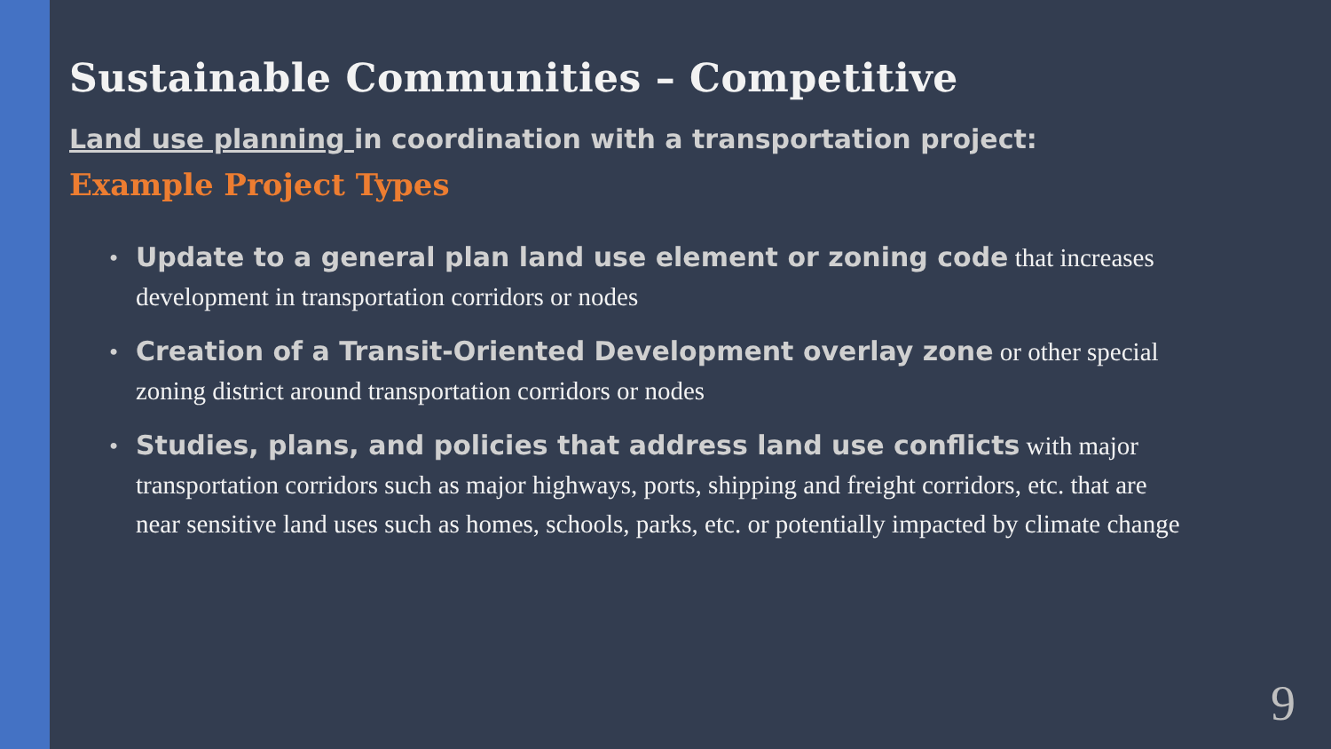Sustainable Communities – Competitive
Land use planning in coordination with a transportation project:
Example Project Types
• Update to a general plan land use element or zoning code that increases development in transportation corridors or nodes
• Creation of a Transit-Oriented Development overlay zone or other special zoning district around transportation corridors or nodes
• Studies, plans, and policies that address land use conflicts with major transportation corridors such as major highways, ports, shipping and freight corridors, etc. that are near sensitive land uses such as homes, schools, parks, etc. or potentially impacted by climate change
9